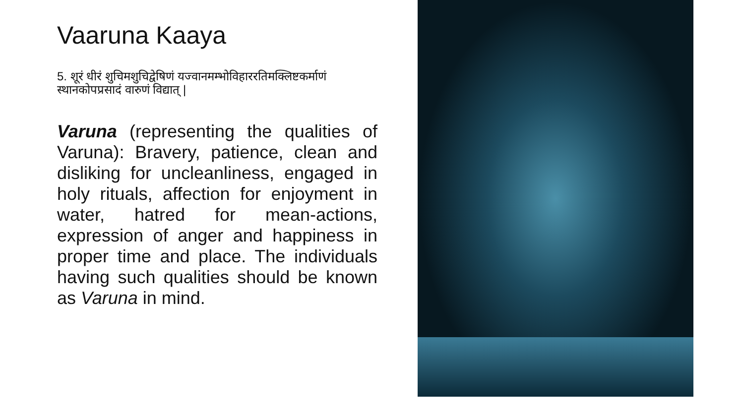Vaaruna Kaaya
5. शूरं धीरं शुचिमशुचिद्वेषिणं यज्वानमम्भोविहाररतिमक्लिष्टकर्माणं स्थानकोपप्रसादं वारुणं विद्यात् |
Varuna (representing the qualities of Varuna): Bravery, patience, clean and disliking for uncleanliness, engaged in holy rituals, affection for enjoyment in water, hatred for mean-actions, expression of anger and happiness in proper time and place. The individuals having such qualities should be known as Varuna in mind.